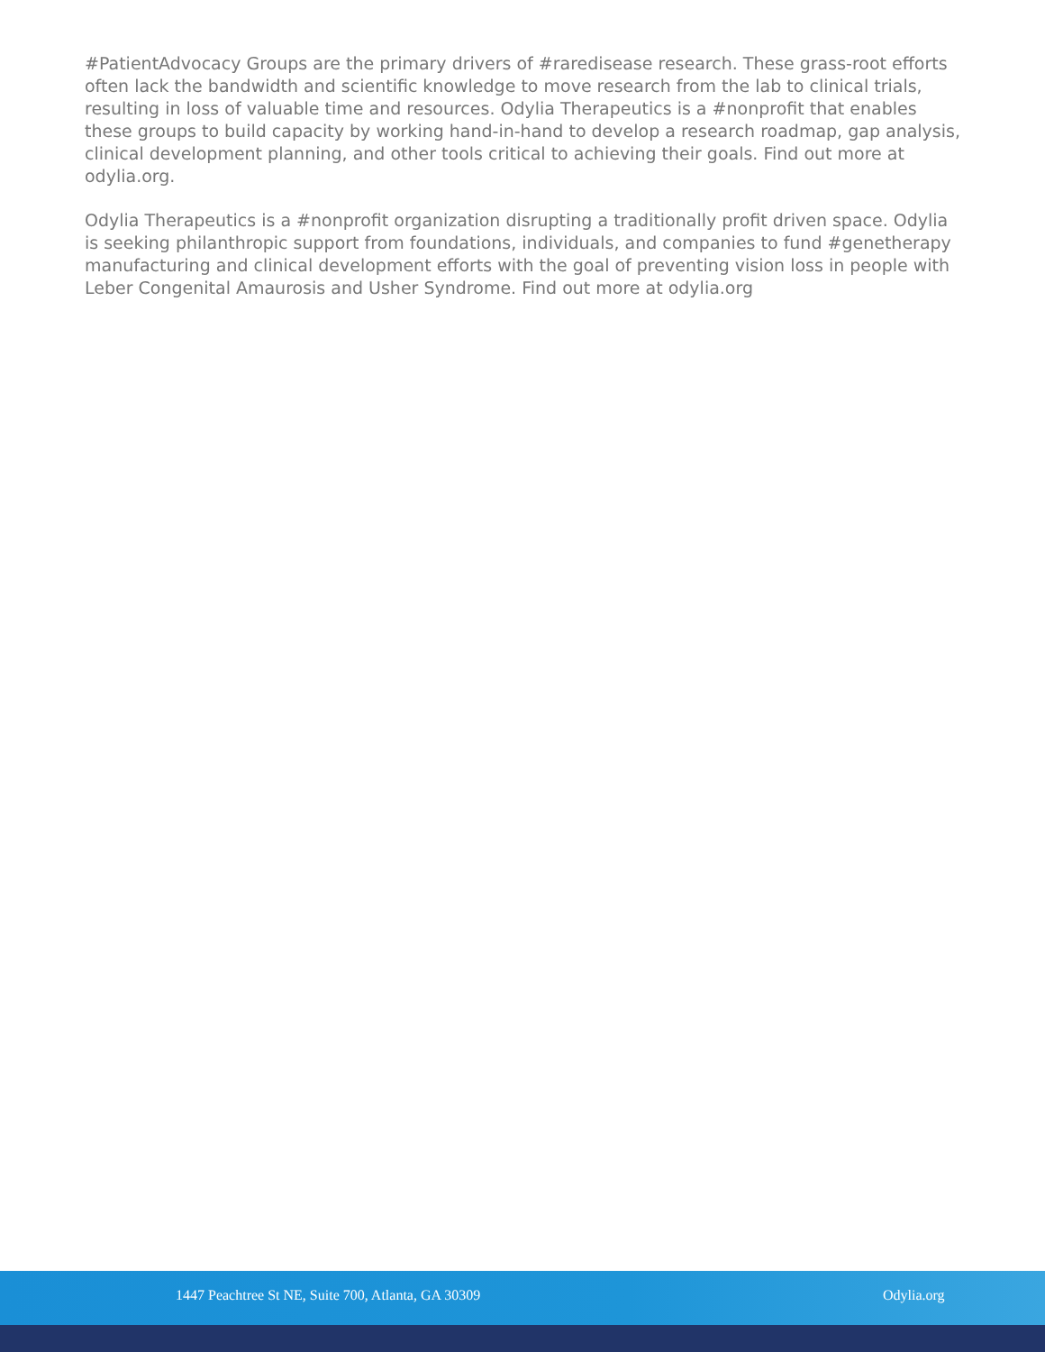#PatientAdvocacy Groups are the primary drivers of #raredisease research. These grass-root efforts often lack the bandwidth and scientific knowledge to move research from the lab to clinical trials, resulting in loss of valuable time and resources. Odylia Therapeutics is a #nonprofit that enables these groups to build capacity by working hand-in-hand to develop a research roadmap, gap analysis, clinical development planning, and other tools critical to achieving their goals. Find out more at odylia.org.
Odylia Therapeutics is a #nonprofit organization disrupting a traditionally profit driven space. Odylia is seeking philanthropic support from foundations, individuals, and companies to fund #genetherapy manufacturing and clinical development efforts with the goal of preventing vision loss in people with Leber Congenital Amaurosis and Usher Syndrome. Find out more at odylia.org
1447 Peachtree St NE, Suite 700, Atlanta, GA 30309 Odylia.org